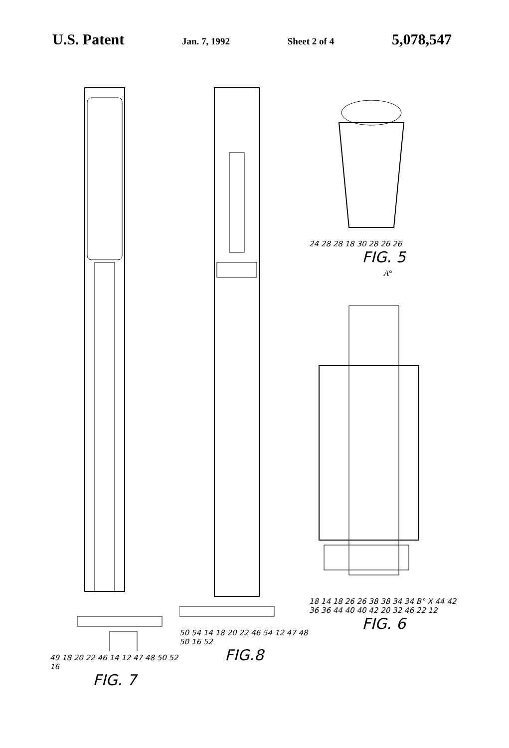U.S. Patent Jan. 7, 1992 Sheet 2 of 4 5,078,547
49 18 20 22 46 14 12 47 48 50 52 16
FIG. 7
50 54 14 18 20 22 46 54 12 47 48 50 16 52
FIG.8
24 28 28 18 30 28 26 26
FIG. 5
A°
18 14 18 26 26 38 38 34 34 B° X 44 42 36 36 44 40 40 42 20 32 46 22 12
FIG. 6